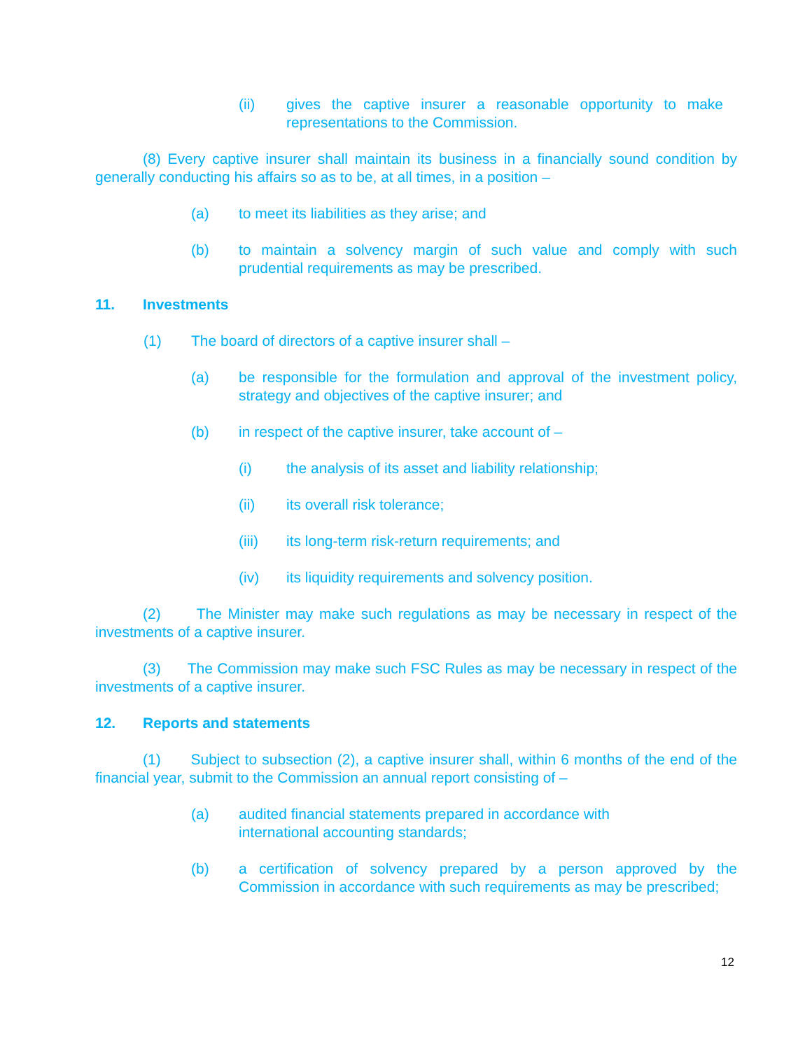(ii) gives the captive insurer a reasonable opportunity to make representations to the Commission.
(8) Every captive insurer shall maintain its business in a financially sound condition by generally conducting his affairs so as to be, at all times, in a position –
(a) to meet its liabilities as they arise; and
(b) to maintain a solvency margin of such value and comply with such prudential requirements as may be prescribed.
11. Investments
(1) The board of directors of a captive insurer shall –
(a) be responsible for the formulation and approval of the investment policy, strategy and objectives of the captive insurer; and
(b) in respect of the captive insurer, take account of –
(i) the analysis of its asset and liability relationship;
(ii) its overall risk tolerance;
(iii) its long-term risk-return requirements; and
(iv) its liquidity requirements and solvency position.
(2) The Minister may make such regulations as may be necessary in respect of the investments of a captive insurer.
(3) The Commission may make such FSC Rules as may be necessary in respect of the investments of a captive insurer.
12. Reports and statements
(1) Subject to subsection (2), a captive insurer shall, within 6 months of the end of the financial year, submit to the Commission an annual report consisting of –
(a) audited financial statements prepared in accordance with
international accounting standards;
(b) a certification of solvency prepared by a person approved by the Commission in accordance with such requirements as may be prescribed;
12